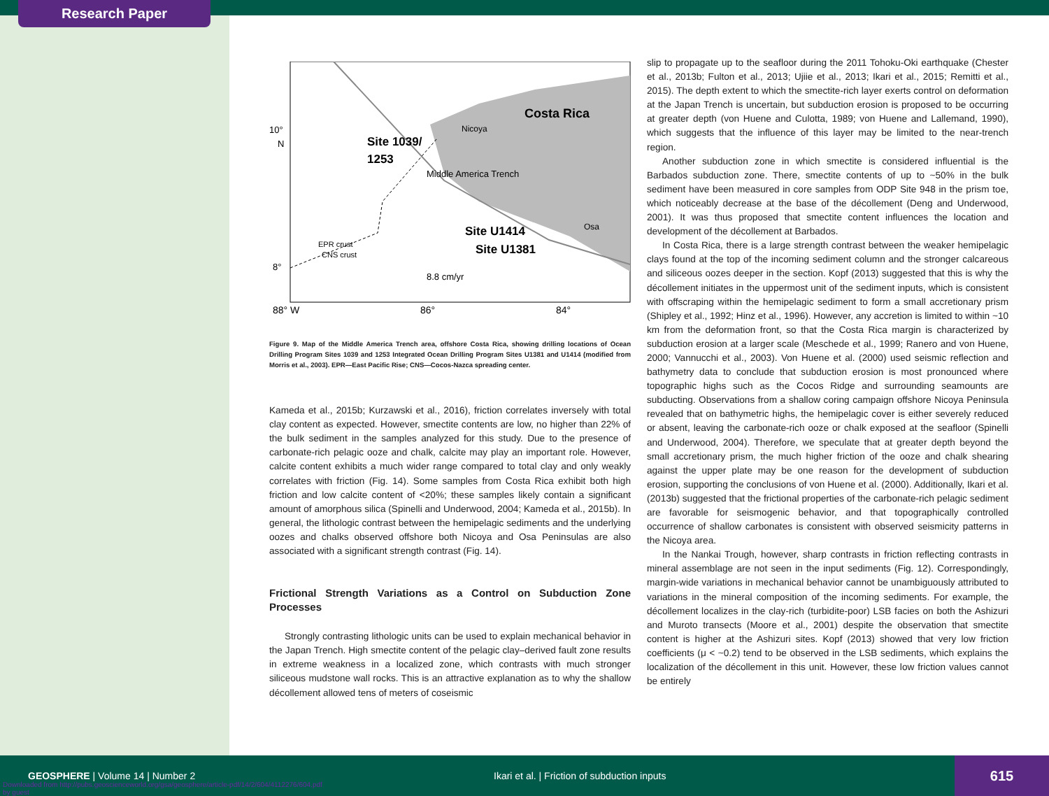Research Paper
Costa Rica
Site 1039/
1253
Site U1414
Site U1381
Nicoya
Middle America Trench
Osa
EPR crust
CNS crust
8.8 cm/yr
10°
N
8°
88° W
86°
84°
Figure 9. Map of the Middle America Trench area, offshore Costa Rica, showing drilling locations of Ocean Drilling Program Sites 1039 and 1253 Integrated Ocean Drilling Program Sites U1381 and U1414 (modified from Morris et al., 2003). EPR—East Pacific Rise; CNS—Cocos-Nazca spreading center.
Kameda et al., 2015b; Kurzawski et al., 2016), friction correlates inversely with total clay content as expected. However, smectite contents are low, no higher than 22% of the bulk sediment in the samples analyzed for this study. Due to the presence of carbonate-rich pelagic ooze and chalk, calcite may play an important role. However, calcite content exhibits a much wider range compared to total clay and only weakly correlates with friction (Fig. 14). Some samples from Costa Rica exhibit both high friction and low calcite content of <20%; these samples likely contain a significant amount of amorphous silica (Spinelli and Underwood, 2004; Kameda et al., 2015b). In general, the lithologic contrast between the hemipelagic sediments and the underlying oozes and chalks observed offshore both Nicoya and Osa Peninsulas are also associated with a significant strength contrast (Fig. 14).
Frictional Strength Variations as a Control on Subduction Zone Processes
Strongly contrasting lithologic units can be used to explain mechanical behavior in the Japan Trench. High smectite content of the pelagic clay–derived fault zone results in extreme weakness in a localized zone, which contrasts with much stronger siliceous mudstone wall rocks. This is an attractive explanation as to why the shallow décollement allowed tens of meters of coseismic
slip to propagate up to the seafloor during the 2011 Tohoku-Oki earthquake (Chester et al., 2013b; Fulton et al., 2013; Ujiie et al., 2013; Ikari et al., 2015; Remitti et al., 2015). The depth extent to which the smectite-rich layer exerts control on deformation at the Japan Trench is uncertain, but subduction erosion is proposed to be occurring at greater depth (von Huene and Culotta, 1989; von Huene and Lallemand, 1990), which suggests that the influence of this layer may be limited to the near-trench region.
Another subduction zone in which smectite is considered influential is the Barbados subduction zone. There, smectite contents of up to ~50% in the bulk sediment have been measured in core samples from ODP Site 948 in the prism toe, which noticeably decrease at the base of the décollement (Deng and Underwood, 2001). It was thus proposed that smectite content influences the location and development of the décollement at Barbados.
In Costa Rica, there is a large strength contrast between the weaker hemipelagic clays found at the top of the incoming sediment column and the stronger calcareous and siliceous oozes deeper in the section. Kopf (2013) suggested that this is why the décollement initiates in the uppermost unit of the sediment inputs, which is consistent with offscraping within the hemipelagic sediment to form a small accretionary prism (Shipley et al., 1992; Hinz et al., 1996). However, any accretion is limited to within ~10 km from the deformation front, so that the Costa Rica margin is characterized by subduction erosion at a larger scale (Meschede et al., 1999; Ranero and von Huene, 2000; Vannucchi et al., 2003). Von Huene et al. (2000) used seismic reflection and bathymetry data to conclude that subduction erosion is most pronounced where topographic highs such as the Cocos Ridge and surrounding seamounts are subducting. Observations from a shallow coring campaign offshore Nicoya Peninsula revealed that on bathymetric highs, the hemipelagic cover is either severely reduced or absent, leaving the carbonate-rich ooze or chalk exposed at the seafloor (Spinelli and Underwood, 2004). Therefore, we speculate that at greater depth beyond the small accretionary prism, the much higher friction of the ooze and chalk shearing against the upper plate may be one reason for the development of subduction erosion, supporting the conclusions of von Huene et al. (2000). Additionally, Ikari et al. (2013b) suggested that the frictional properties of the carbonate-rich pelagic sediment are favorable for seismogenic behavior, and that topographically controlled occurrence of shallow carbonates is consistent with observed seismicity patterns in the Nicoya area.
In the Nankai Trough, however, sharp contrasts in friction reflecting contrasts in mineral assemblage are not seen in the input sediments (Fig. 12). Correspondingly, margin-wide variations in mechanical behavior cannot be unambiguously attributed to variations in the mineral composition of the incoming sediments. For example, the décollement localizes in the clay-rich (turbidite-poor) LSB facies on both the Ashizuri and Muroto transects (Moore et al., 2001) despite the observation that smectite content is higher at the Ashizuri sites. Kopf (2013) showed that very low friction coefficients (μ < ~0.2) tend to be observed in the LSB sediments, which explains the localization of the décollement in this unit. However, these low friction values cannot be entirely
GEOSPHERE | Volume 14 | Number 2
Ikari et al. | Friction of subduction inputs
615
Downloaded from http://pubs.geoscienceworld.org/gsa/geosphere/article-pdf/14/2/604/4112276/604.pdf
by guest